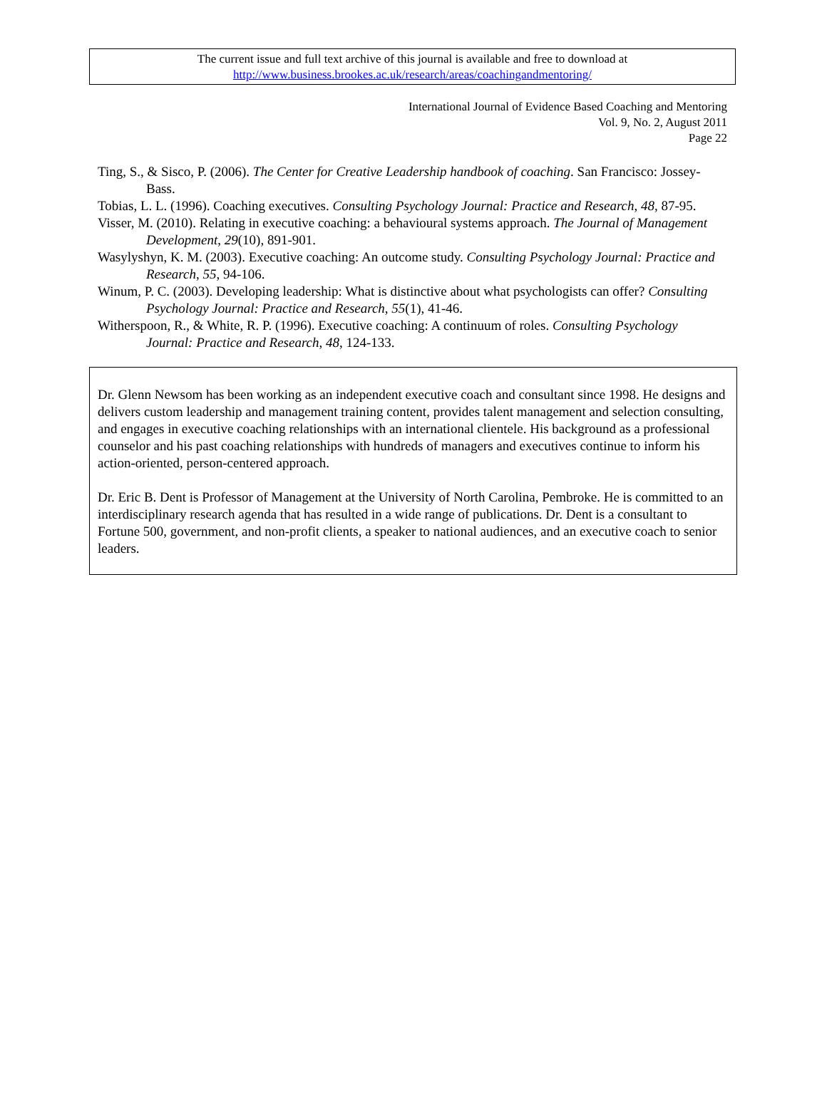The current issue and full text archive of this journal is available and free to download at
http://www.business.brookes.ac.uk/research/areas/coachingandmentoring/
International Journal of Evidence Based Coaching and Mentoring
Vol. 9, No. 2, August 2011
Page 22
Ting, S., & Sisco, P. (2006). The Center for Creative Leadership handbook of coaching. San Francisco: Jossey-Bass.
Tobias, L. L. (1996). Coaching executives. Consulting Psychology Journal: Practice and Research, 48, 87-95.
Visser, M. (2010). Relating in executive coaching: a behavioural systems approach. The Journal of Management Development, 29(10), 891-901.
Wasylyshyn, K. M. (2003). Executive coaching: An outcome study. Consulting Psychology Journal: Practice and Research, 55, 94-106.
Winum, P. C. (2003). Developing leadership: What is distinctive about what psychologists can offer? Consulting Psychology Journal: Practice and Research, 55(1), 41-46.
Witherspoon, R., & White, R. P. (1996). Executive coaching: A continuum of roles. Consulting Psychology Journal: Practice and Research, 48, 124-133.
Dr. Glenn Newsom has been working as an independent executive coach and consultant since 1998. He designs and delivers custom leadership and management training content, provides talent management and selection consulting, and engages in executive coaching relationships with an international clientele. His background as a professional counselor and his past coaching relationships with hundreds of managers and executives continue to inform his action-oriented, person-centered approach.
Dr. Eric B. Dent is Professor of Management at the University of North Carolina, Pembroke. He is committed to an interdisciplinary research agenda that has resulted in a wide range of publications. Dr. Dent is a consultant to Fortune 500, government, and non-profit clients, a speaker to national audiences, and an executive coach to senior leaders.